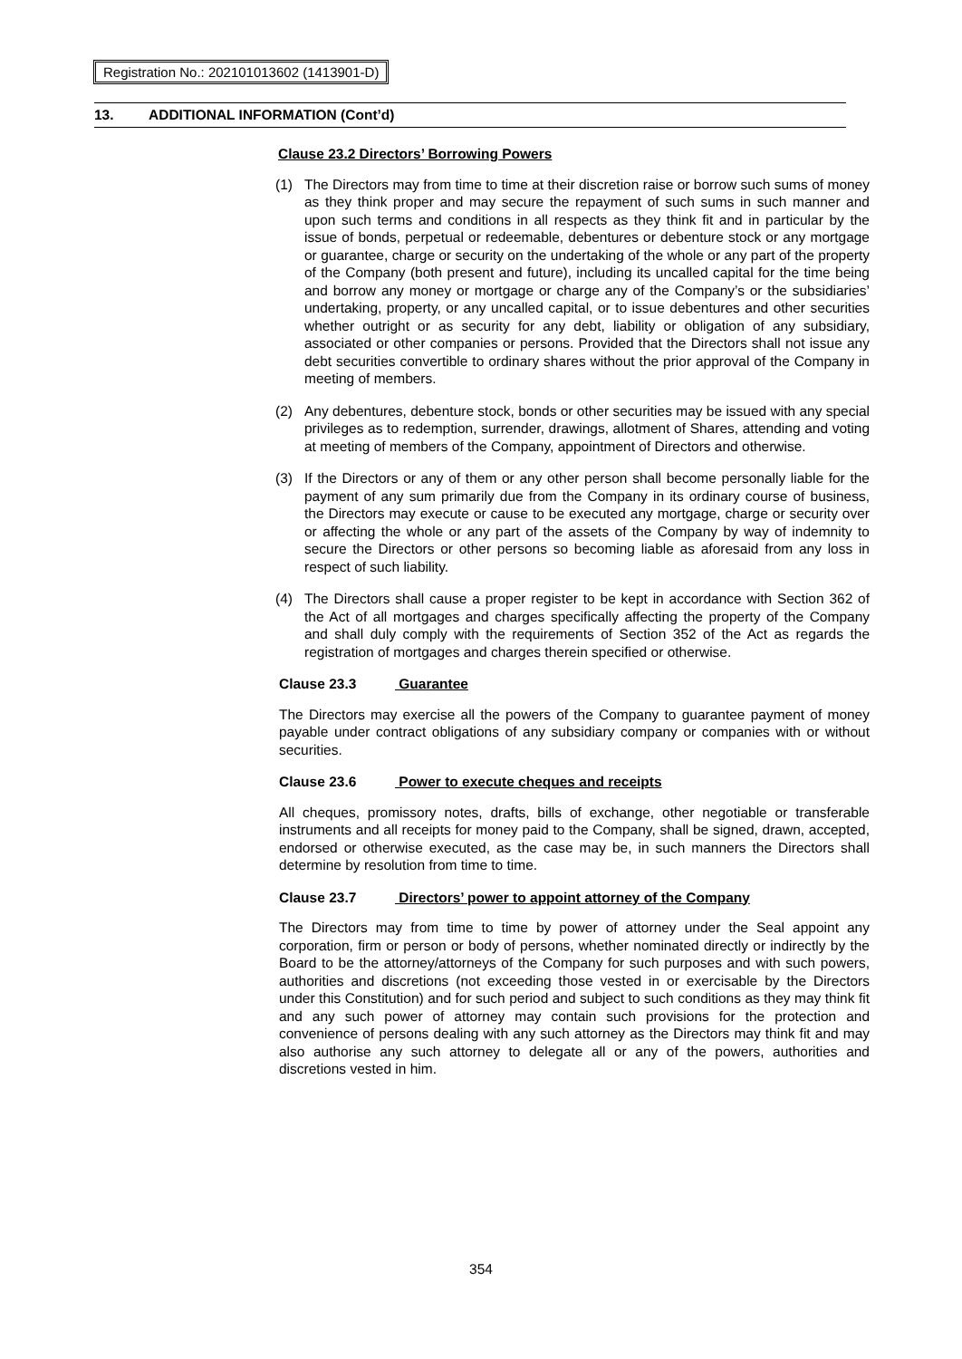Registration No.: 202101013602 (1413901-D)
13. ADDITIONAL INFORMATION (Cont’d)
Clause 23.2 Directors’ Borrowing Powers
(1) The Directors may from time to time at their discretion raise or borrow such sums of money as they think proper and may secure the repayment of such sums in such manner and upon such terms and conditions in all respects as they think fit and in particular by the issue of bonds, perpetual or redeemable, debentures or debenture stock or any mortgage or guarantee, charge or security on the undertaking of the whole or any part of the property of the Company (both present and future), including its uncalled capital for the time being and borrow any money or mortgage or charge any of the Company’s or the subsidiaries’ undertaking, property, or any uncalled capital, or to issue debentures and other securities whether outright or as security for any debt, liability or obligation of any subsidiary, associated or other companies or persons. Provided that the Directors shall not issue any debt securities convertible to ordinary shares without the prior approval of the Company in meeting of members.
(2) Any debentures, debenture stock, bonds or other securities may be issued with any special privileges as to redemption, surrender, drawings, allotment of Shares, attending and voting at meeting of members of the Company, appointment of Directors and otherwise.
(3) If the Directors or any of them or any other person shall become personally liable for the payment of any sum primarily due from the Company in its ordinary course of business, the Directors may execute or cause to be executed any mortgage, charge or security over or affecting the whole or any part of the assets of the Company by way of indemnity to secure the Directors or other persons so becoming liable as aforesaid from any loss in respect of such liability.
(4) The Directors shall cause a proper register to be kept in accordance with Section 362 of the Act of all mortgages and charges specifically affecting the property of the Company and shall duly comply with the requirements of Section 352 of the Act as regards the registration of mortgages and charges therein specified or otherwise.
Clause 23.3 Guarantee
The Directors may exercise all the powers of the Company to guarantee payment of money payable under contract obligations of any subsidiary company or companies with or without securities.
Clause 23.6 Power to execute cheques and receipts
All cheques, promissory notes, drafts, bills of exchange, other negotiable or transferable instruments and all receipts for money paid to the Company, shall be signed, drawn, accepted, endorsed or otherwise executed, as the case may be, in such manners the Directors shall determine by resolution from time to time.
Clause 23.7 Directors’ power to appoint attorney of the Company
The Directors may from time to time by power of attorney under the Seal appoint any corporation, firm or person or body of persons, whether nominated directly or indirectly by the Board to be the attorney/attorneys of the Company for such purposes and with such powers, authorities and discretions (not exceeding those vested in or exercisable by the Directors under this Constitution) and for such period and subject to such conditions as they may think fit and any such power of attorney may contain such provisions for the protection and convenience of persons dealing with any such attorney as the Directors may think fit and may also authorise any such attorney to delegate all or any of the powers, authorities and discretions vested in him.
354